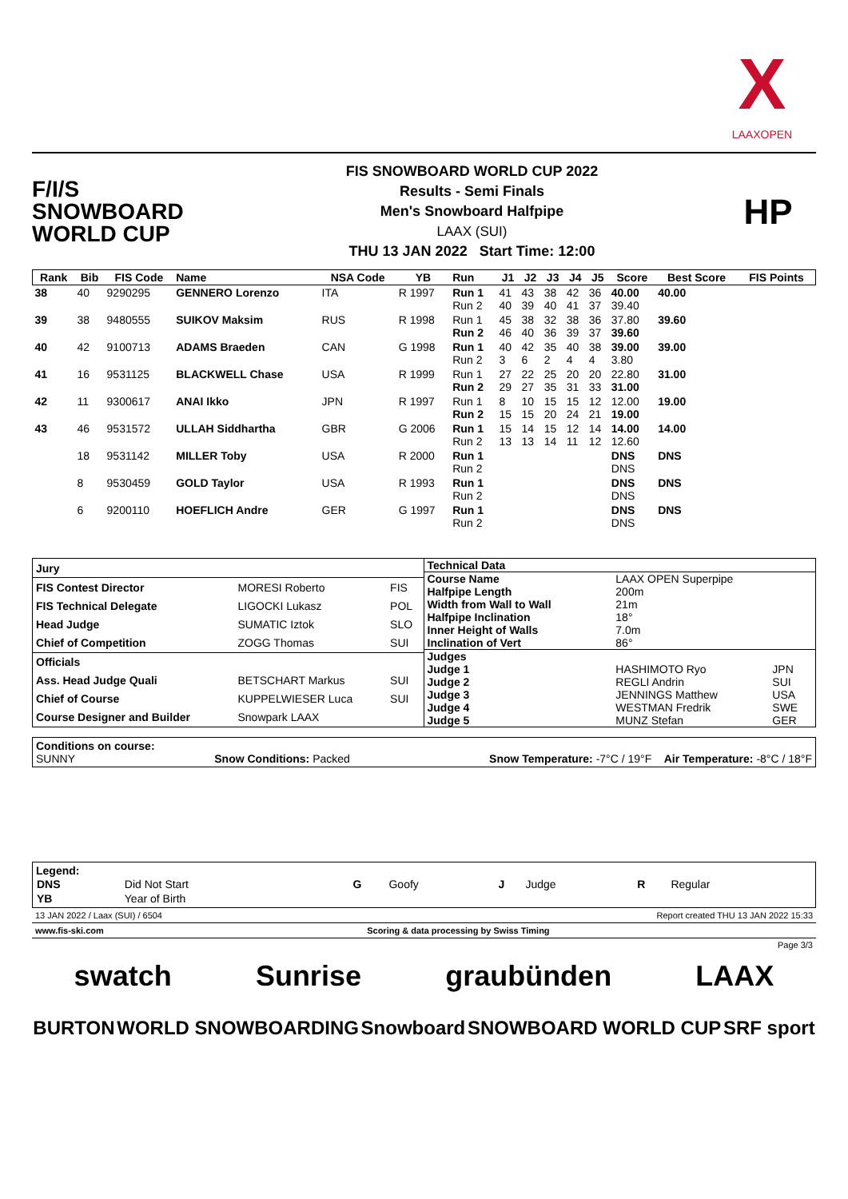X
LAAXOPEN
F/I/S
SNOWBOARD
WORLD CUP
FIS SNOWBOARD WORLD CUP 2022
Results - Semi Finals
Men's Snowboard Halfpipe
LAAX (SUI)
THU 13 JAN 2022 Start Time: 12:00
HP
| Rank | Bib | FIS Code | Name | NSA Code | YB | Run | J1 | J2 | J3 | J4 | J5 | Score | Best Score | FIS Points |
| --- | --- | --- | --- | --- | --- | --- | --- | --- | --- | --- | --- | --- | --- | --- |
| 38 | 40 | 9290295 | GENNERO Lorenzo | ITA | R 1997 | Run 1 Run 2 | 41 40 | 43 39 | 38 40 | 42 41 | 36 37 | 40.00 39.40 | 40.00 | |
| 39 | 38 | 9480555 | SUIKOV Maksim | RUS | R 1998 | Run 1 Run 2 | 45 46 | 38 40 | 32 36 | 38 39 | 36 37 | 37.80 39.60 | 39.60 | |
| 40 | 42 | 9100713 | ADAMS Braeden | CAN | G 1998 | Run 1 Run 2 | 40 3 | 42 6 | 35 2 | 40 4 | 38 4 | 39.00 3.80 | 39.00 | |
| 41 | 16 | 9531125 | BLACKWELL Chase | USA | R 1999 | Run 1 Run 2 | 27 29 | 22 27 | 25 35 | 20 31 | 20 33 | 22.80 31.00 | 31.00 | |
| 42 | 11 | 9300617 | ANAI Ikko | JPN | R 1997 | Run 1 Run 2 | 8 15 | 10 15 | 15 20 | 15 24 | 12 21 | 12.00 19.00 | 19.00 | |
| 43 | 46 | 9531572 | ULLAH Siddhartha | GBR | G 2006 | Run 1 Run 2 | 15 13 | 14 13 | 15 14 | 12 11 | 14 12 | 14.00 12.60 | 14.00 | |
| | 18 | 9531142 | MILLER Toby | USA | R 2000 | Run 1 Run 2 | | | | | | DNS DNS | DNS | |
| | 8 | 9530459 | GOLD Taylor | USA | R 1993 | Run 1 Run 2 | | | | | | DNS DNS | DNS | |
| | 6 | 9200110 | HOEFLICH Andre | GER | G 1997 | Run 1 Run 2 | | | | | | DNS DNS | DNS | |
| Jury | | |
| FIS Contest Director | MORESI Roberto | FIS |
| FIS Technical Delegate | LIGOCKI Lukasz | POL |
| Head Judge | SUMATIC Iztok | SLO |
| Chief of Competition | ZOGG Thomas | SUI |
| Officials | | |
| Ass. Head Judge Quali | BETSCHART Markus | SUI |
| Chief of Course | KUPPELWIESER Luca | SUI |
| Course Designer and Builder | Snowpark LAAX | |
| Technical Data | | |
| Course Name | LAAX OPEN Superpipe | |
| Halfpipe Length | 200m | |
| Width from Wall to Wall | 21m | |
| Halfpipe Inclination | 18° | |
| Inner Height of Walls | 7.0m | |
| Inclination of Vert | 86° | |
| Judges | | |
| Judge 1 | HASHIMOTO Ryo | JPN |
| Judge 2 | REGLI Andrin | SUI |
| Judge 3 | JENNINGS Matthew | USA |
| Judge 4 | WESTMAN Fredrik | SWE |
| Judge 5 | MUNZ Stefan | GER |
Conditions on course:
SUNNY Snow Conditions: Packed Snow Temperature: -7°C / 19°F Air Temperature: -8°C / 18°F
Legend:
| DNS | Did Not Start | G | Goofy | J | Judge | R | Regular |
| YB | Year of Birth | | | | | | |
13 JAN 2022 / Laax (SUI) / 6504 Report created THU 13 JAN 2022 15:33
www.fis-ski.com Scoring & data processing by Swiss Timing
Page 3/3
swatch Sunrise graubünden LAAX
BURTON WORLD SNOWBOARDING Snowboard SNOWBOARD WORLD CUP SRF sport